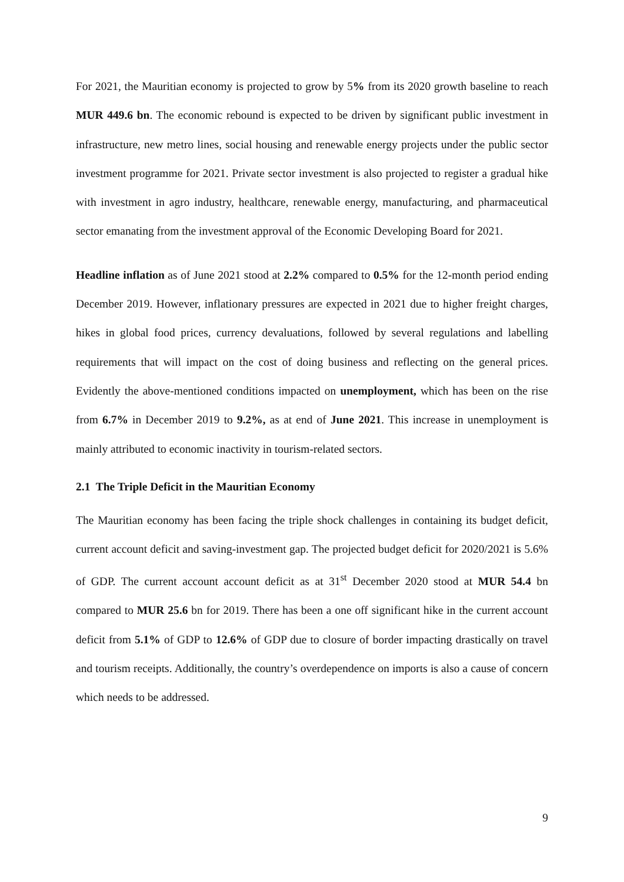For 2021, the Mauritian economy is projected to grow by 5% from its 2020 growth baseline to reach MUR 449.6 bn. The economic rebound is expected to be driven by significant public investment in infrastructure, new metro lines, social housing and renewable energy projects under the public sector investment programme for 2021. Private sector investment is also projected to register a gradual hike with investment in agro industry, healthcare, renewable energy, manufacturing, and pharmaceutical sector emanating from the investment approval of the Economic Developing Board for 2021.
Headline inflation as of June 2021 stood at 2.2% compared to 0.5% for the 12-month period ending December 2019. However, inflationary pressures are expected in 2021 due to higher freight charges, hikes in global food prices, currency devaluations, followed by several regulations and labelling requirements that will impact on the cost of doing business and reflecting on the general prices. Evidently the above-mentioned conditions impacted on unemployment, which has been on the rise from 6.7% in December 2019 to 9.2%, as at end of June 2021. This increase in unemployment is mainly attributed to economic inactivity in tourism-related sectors.
2.1 The Triple Deficit in the Mauritian Economy
The Mauritian economy has been facing the triple shock challenges in containing its budget deficit, current account deficit and saving-investment gap. The projected budget deficit for 2020/2021 is 5.6% of GDP. The current account account deficit as at 31<sup>st</sup> December 2020 stood at MUR 54.4 bn compared to MUR 25.6 bn for 2019. There has been a one off significant hike in the current account deficit from 5.1% of GDP to 12.6% of GDP due to closure of border impacting drastically on travel and tourism receipts. Additionally, the country’s overdependence on imports is also a cause of concern which needs to be addressed.
9